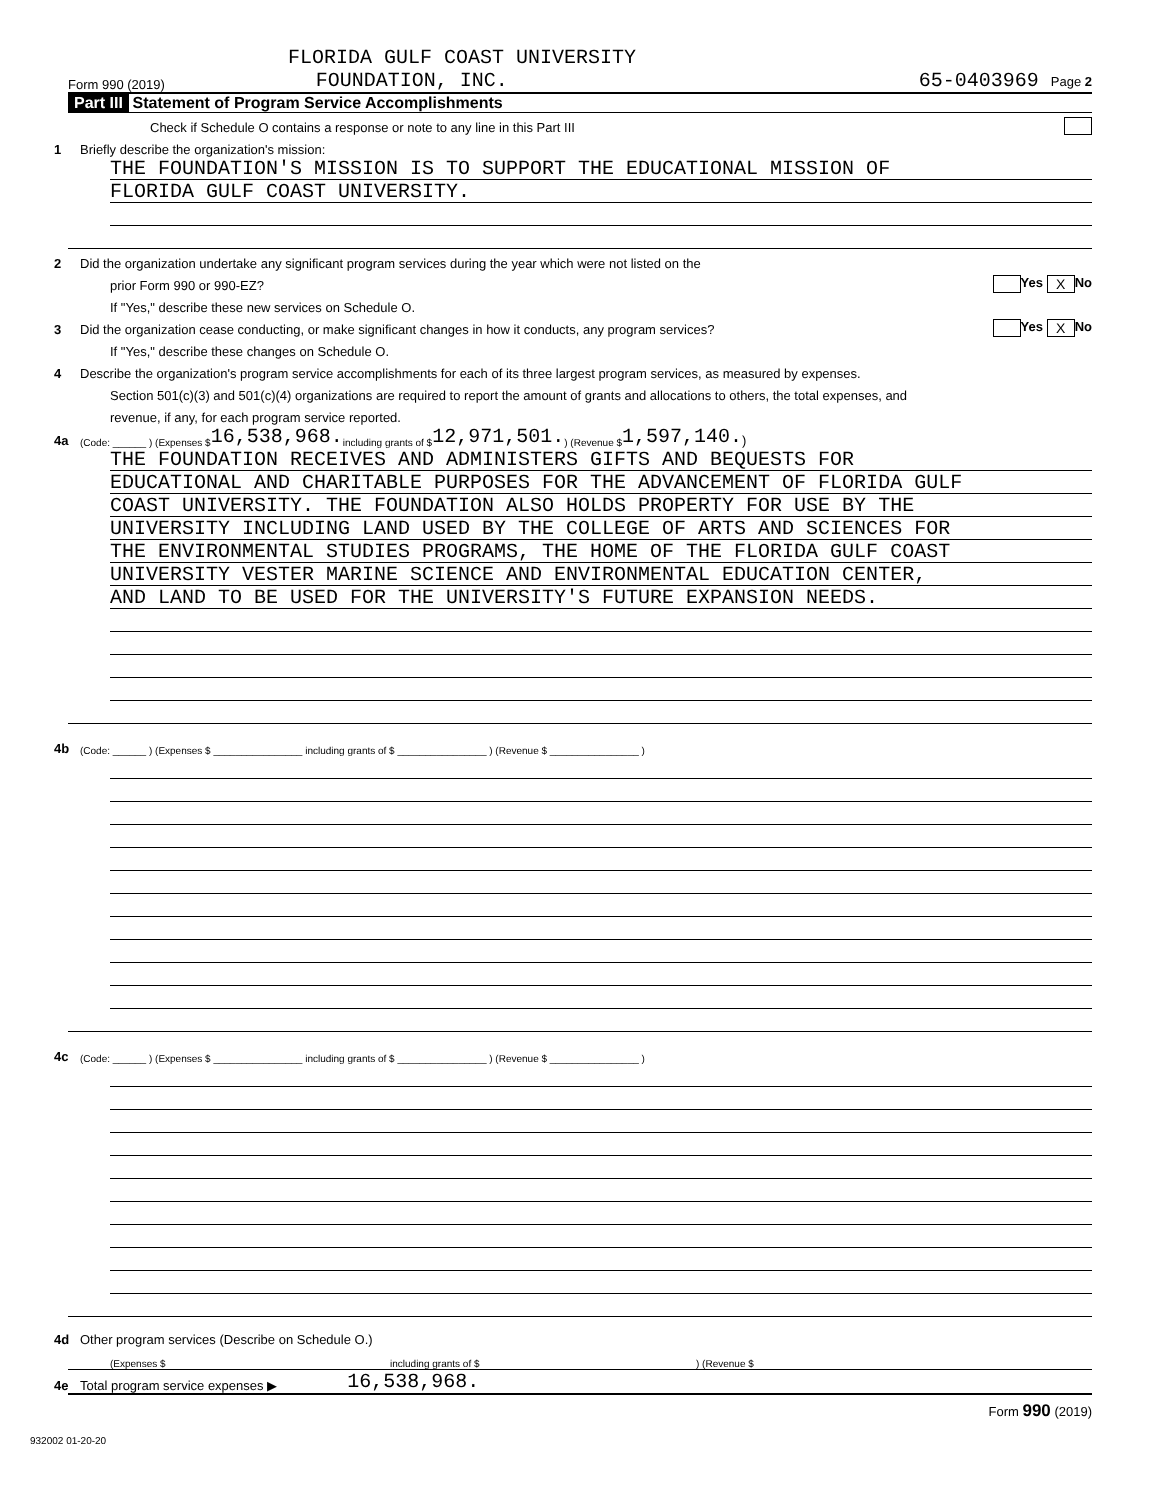FLORIDA GULF COAST UNIVERSITY
Form 990 (2019) FOUNDATION, INC. 65-0403969 Page 2
Part III Statement of Program Service Accomplishments
Check if Schedule O contains a response or note to any line in this Part III
1 Briefly describe the organization's mission:
THE FOUNDATION'S MISSION IS TO SUPPORT THE EDUCATIONAL MISSION OF
FLORIDA GULF COAST UNIVERSITY.
2 Did the organization undertake any significant program services during the year which were not listed on the
prior Form 990 or 990-EZ? Yes X No
If "Yes," describe these new services on Schedule O.
3 Did the organization cease conducting, or make significant changes in how it conducts, any program services? Yes X No
If "Yes," describe these changes on Schedule O.
4 Describe the organization's program service accomplishments for each of its three largest program services, as measured by expenses.
Section 501(c)(3) and 501(c)(4) organizations are required to report the amount of grants and allocations to others, the total expenses, and
revenue, if any, for each program service reported.
4a (Code: ______ ) (Expenses $ 16,538,968. including grants of $ 12,971,501. ) (Revenue $ 1,597,140. )
THE FOUNDATION RECEIVES AND ADMINISTERS GIFTS AND BEQUESTS FOR
EDUCATIONAL AND CHARITABLE PURPOSES FOR THE ADVANCEMENT OF FLORIDA GULF
COAST UNIVERSITY. THE FOUNDATION ALSO HOLDS PROPERTY FOR USE BY THE
UNIVERSITY INCLUDING LAND USED BY THE COLLEGE OF ARTS AND SCIENCES FOR
THE ENVIRONMENTAL STUDIES PROGRAMS, THE HOME OF THE FLORIDA GULF COAST
UNIVERSITY VESTER MARINE SCIENCE AND ENVIRONMENTAL EDUCATION CENTER,
AND LAND TO BE USED FOR THE UNIVERSITY'S FUTURE EXPANSION NEEDS.
4b (Code: ______ ) (Expenses $ ________________ including grants of $ ________________ ) (Revenue $ ________________ )
4c (Code: ______ ) (Expenses $ ________________ including grants of $ ________________ ) (Revenue $ ________________ )
4d Other program services (Describe on Schedule O.)
(Expenses $ including grants of $) (Revenue $
4e Total program service expenses ▶ 16,538,968.
Form 990 (2019)
932002 01-20-20